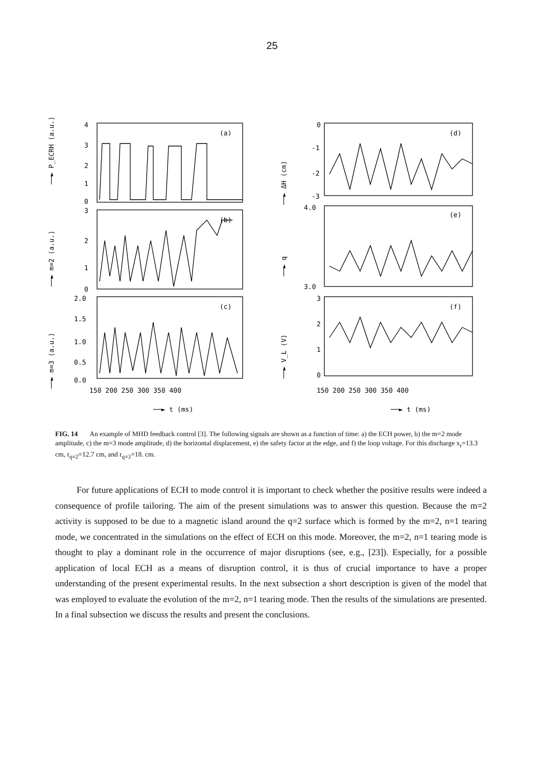25
4
3
2
1
0
(a)
3
2
1
0
(b)
2.0
1.5
1.0
0.5
0.0
(c)
150 200 250 300 350 400
──► t (ms)
0
-1
-2
-3
(d)
4.0
3.0
(e)
3
2
1
0
(f)
150 200 250 300 350 400
──► t (ms)
──► P_ECRH (a.u.)
──► m=2 (a.u.)
──► m=3 (a.u.)
──► ΔH (cm)
──► q
──► V_L (V)
FIG. 14 An example of MHD feedback control [3]. The following signals are shown as a function of time: a) the ECH power, b) the m=2 mode amplitude, c) the m=3 mode amplitude, d) the horizontal displacement, e) the safety factor at the edge, and f) the loop voltage. For this discharge x<sub>r</sub>=13.3 cm, r<sub>q=2</sub>=12.7 cm, and r<sub>q=3</sub>=18. cm.
For future applications of ECH to mode control it is important to check whether the positive results were indeed a consequence of profile tailoring. The aim of the present simulations was to answer this question. Because the m=2 activity is supposed to be due to a magnetic island around the q=2 surface which is formed by the m=2, n=1 tearing mode, we concentrated in the simulations on the effect of ECH on this mode. Moreover, the m=2, n=1 tearing mode is thought to play a dominant role in the occurrence of major disruptions (see, e.g., [23]). Especially, for a possible application of local ECH as a means of disruption control, it is thus of crucial importance to have a proper understanding of the present experimental results. In the next subsection a short description is given of the model that was employed to evaluate the evolution of the m=2, n=1 tearing mode. Then the results of the simulations are presented. In a final subsection we discuss the results and present the conclusions.